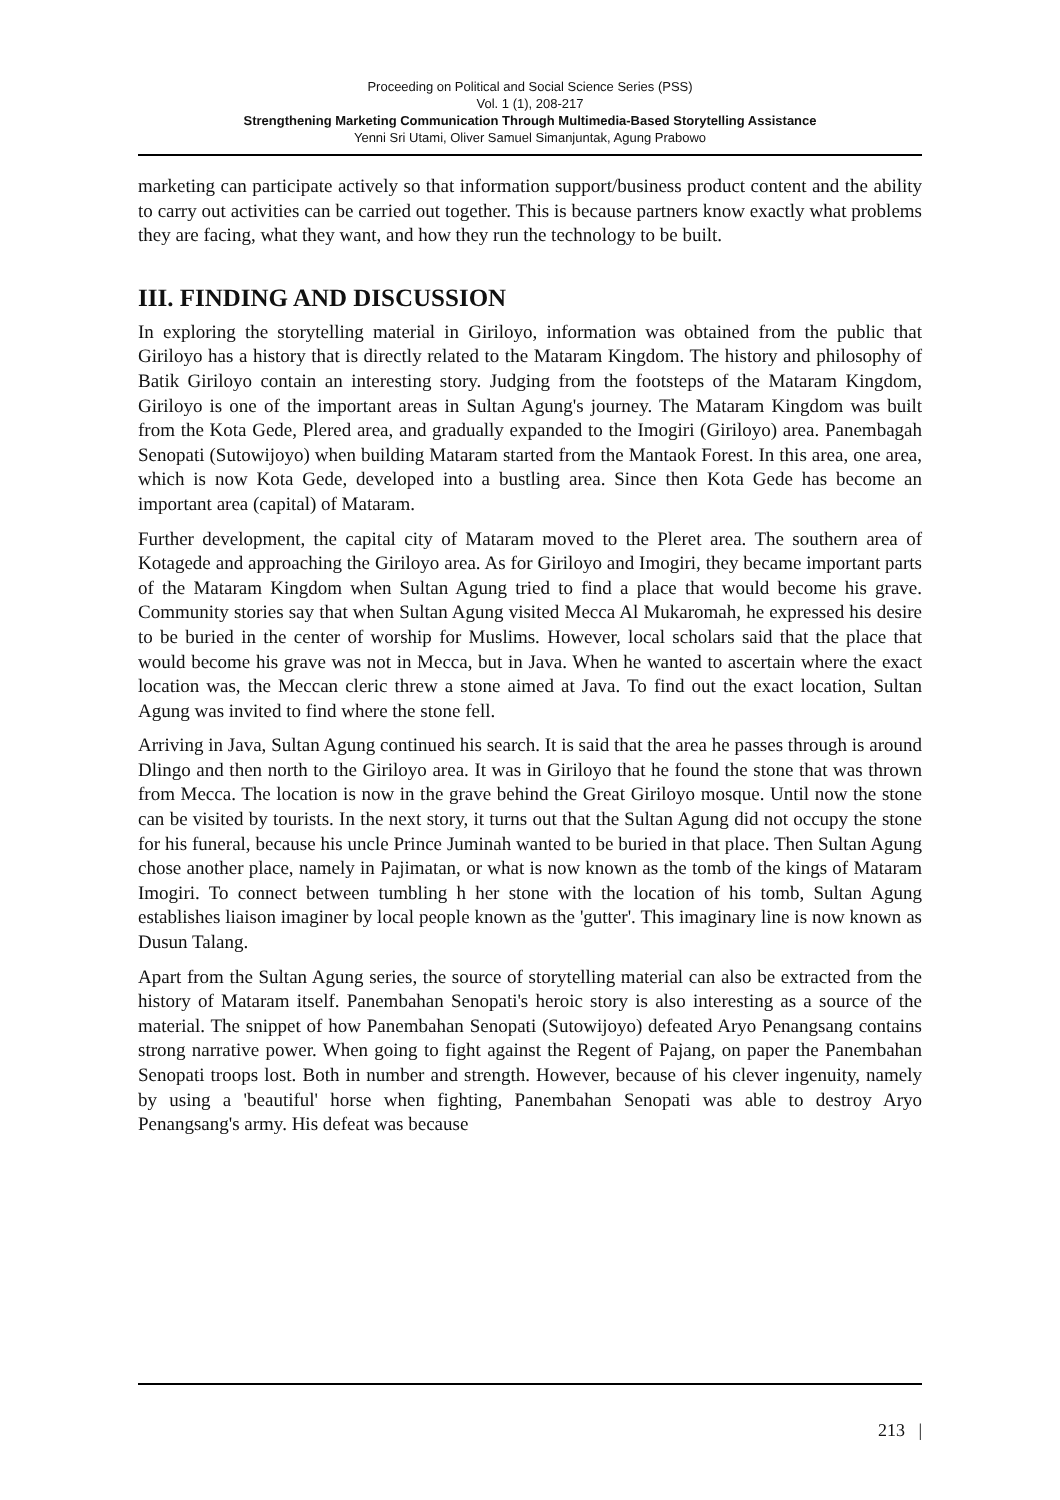Proceeding on Political and Social Science Series (PSS)
Vol. 1 (1), 208-217
Strengthening Marketing Communication Through Multimedia-Based Storytelling Assistance
Yenni Sri Utami, Oliver Samuel Simanjuntak, Agung Prabowo
marketing can participate actively so that information support/business product content and the ability to carry out activities can be carried out together. This is because partners know exactly what problems they are facing, what they want, and how they run the technology to be built.
III. FINDING AND DISCUSSION
In exploring the storytelling material in Giriloyo, information was obtained from the public that Giriloyo has a history that is directly related to the Mataram Kingdom. The history and philosophy of Batik Giriloyo contain an interesting story. Judging from the footsteps of the Mataram Kingdom, Giriloyo is one of the important areas in Sultan Agung's journey. The Mataram Kingdom was built from the Kota Gede, Plered area, and gradually expanded to the Imogiri (Giriloyo) area. Panembagah Senopati (Sutowijoyo) when building Mataram started from the Mantaok Forest. In this area, one area, which is now Kota Gede, developed into a bustling area. Since then Kota Gede has become an important area (capital) of Mataram.
Further development, the capital city of Mataram moved to the Pleret area. The southern area of Kotagede and approaching the Giriloyo area. As for Giriloyo and Imogiri, they became important parts of the Mataram Kingdom when Sultan Agung tried to find a place that would become his grave. Community stories say that when Sultan Agung visited Mecca Al Mukaromah, he expressed his desire to be buried in the center of worship for Muslims. However, local scholars said that the place that would become his grave was not in Mecca, but in Java. When he wanted to ascertain where the exact location was, the Meccan cleric threw a stone aimed at Java. To find out the exact location, Sultan Agung was invited to find where the stone fell.
Arriving in Java, Sultan Agung continued his search. It is said that the area he passes through is around Dlingo and then north to the Giriloyo area. It was in Giriloyo that he found the stone that was thrown from Mecca. The location is now in the grave behind the Great Giriloyo mosque. Until now the stone can be visited by tourists. In the next story, it turns out that the Sultan Agung did not occupy the stone for his funeral, because his uncle Prince Juminah wanted to be buried in that place. Then Sultan Agung chose another place, namely in Pajimatan, or what is now known as the tomb of the kings of Mataram Imogiri. To connect between tumbling h her stone with the location of his tomb, Sultan Agung establishes liaison imaginer by local people known as the 'gutter'. This imaginary line is now known as Dusun Talang.
Apart from the Sultan Agung series, the source of storytelling material can also be extracted from the history of Mataram itself. Panembahan Senopati's heroic story is also interesting as a source of the material. The snippet of how Panembahan Senopati (Sutowijoyo) defeated Aryo Penangsang contains strong narrative power. When going to fight against the Regent of Pajang, on paper the Panembahan Senopati troops lost. Both in number and strength. However, because of his clever ingenuity, namely by using a 'beautiful' horse when fighting, Panembahan Senopati was able to destroy Aryo Penangsang's army. His defeat was because
213 |